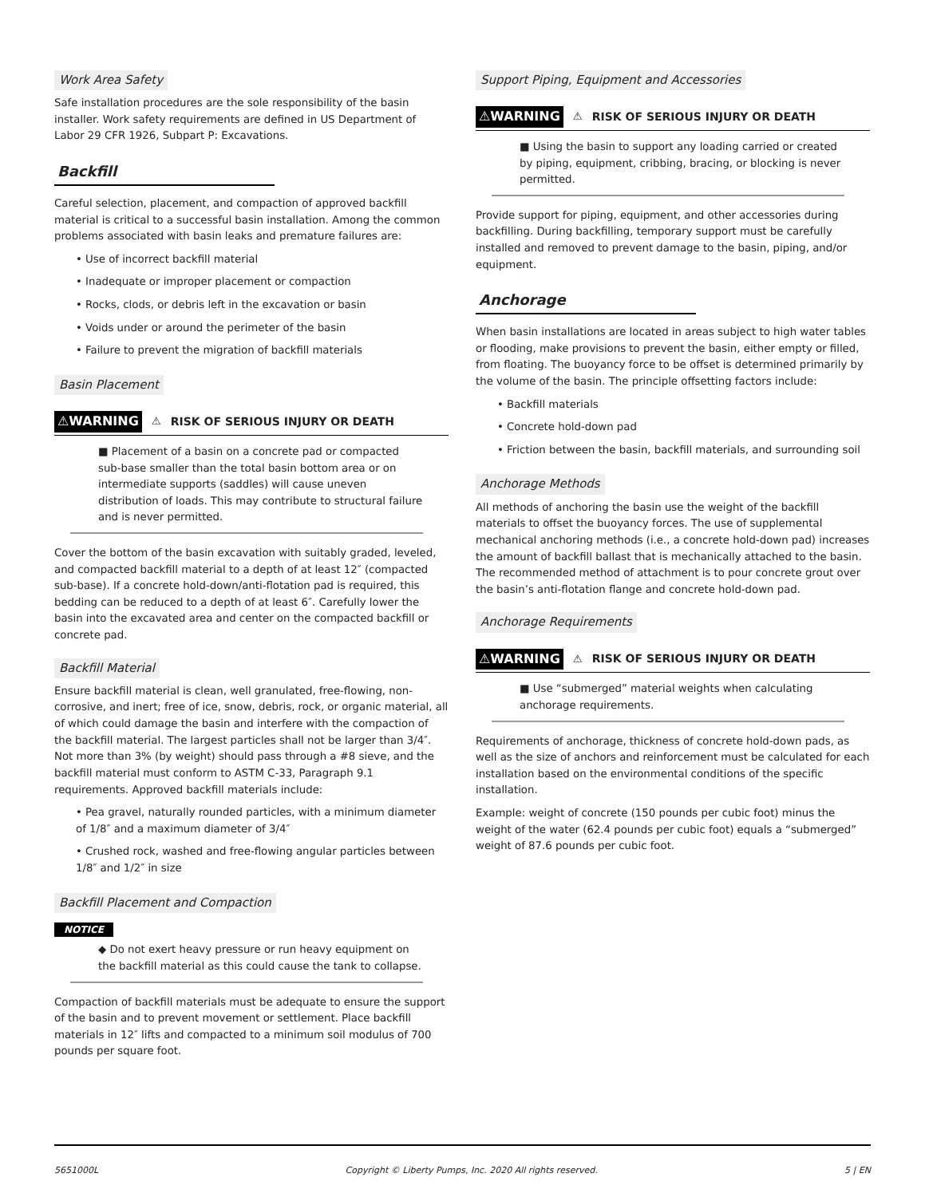Work Area Safety
Safe installation procedures are the sole responsibility of the basin installer. Work safety requirements are defined in US Department of Labor 29 CFR 1926, Subpart P: Excavations.
Backfill
Careful selection, placement, and compaction of approved backfill material is critical to a successful basin installation. Among the common problems associated with basin leaks and premature failures are:
• Use of incorrect backfill material
• Inadequate or improper placement or compaction
• Rocks, clods, or debris left in the excavation or basin
• Voids under or around the perimeter of the basin
• Failure to prevent the migration of backfill materials
Basin Placement
⚠WARNING ⚠ RISK OF SERIOUS INJURY OR DEATH
■ Placement of a basin on a concrete pad or compacted sub-base smaller than the total basin bottom area or on intermediate supports (saddles) will cause uneven distribution of loads. This may contribute to structural failure and is never permitted.
Cover the bottom of the basin excavation with suitably graded, leveled, and compacted backfill material to a depth of at least 12″ (compacted sub-base). If a concrete hold-down/anti-flotation pad is required, this bedding can be reduced to a depth of at least 6″. Carefully lower the basin into the excavated area and center on the compacted backfill or concrete pad.
Backfill Material
Ensure backfill material is clean, well granulated, free-flowing, non-corrosive, and inert; free of ice, snow, debris, rock, or organic material, all of which could damage the basin and interfere with the compaction of the backfill material. The largest particles shall not be larger than 3/4″. Not more than 3% (by weight) should pass through a #8 sieve, and the backfill material must conform to ASTM C-33, Paragraph 9.1 requirements. Approved backfill materials include:
• Pea gravel, naturally rounded particles, with a minimum diameter of 1/8″ and a maximum diameter of 3/4″
• Crushed rock, washed and free-flowing angular particles between 1/8″ and 1/2″ in size
Backfill Placement and Compaction
NOTICE
◆ Do not exert heavy pressure or run heavy equipment on the backfill material as this could cause the tank to collapse.
Compaction of backfill materials must be adequate to ensure the support of the basin and to prevent movement or settlement. Place backfill materials in 12″ lifts and compacted to a minimum soil modulus of 700 pounds per square foot.
Support Piping, Equipment and Accessories
⚠WARNING ⚠ RISK OF SERIOUS INJURY OR DEATH
■ Using the basin to support any loading carried or created by piping, equipment, cribbing, bracing, or blocking is never permitted.
Provide support for piping, equipment, and other accessories during backfilling. During backfilling, temporary support must be carefully installed and removed to prevent damage to the basin, piping, and/or equipment.
Anchorage
When basin installations are located in areas subject to high water tables or flooding, make provisions to prevent the basin, either empty or filled, from floating. The buoyancy force to be offset is determined primarily by the volume of the basin. The principle offsetting factors include:
• Backfill materials
• Concrete hold-down pad
• Friction between the basin, backfill materials, and surrounding soil
Anchorage Methods
All methods of anchoring the basin use the weight of the backfill materials to offset the buoyancy forces. The use of supplemental mechanical anchoring methods (i.e., a concrete hold-down pad) increases the amount of backfill ballast that is mechanically attached to the basin. The recommended method of attachment is to pour concrete grout over the basin’s anti-flotation flange and concrete hold-down pad.
Anchorage Requirements
⚠WARNING ⚠ RISK OF SERIOUS INJURY OR DEATH
■ Use “submerged” material weights when calculating anchorage requirements.
Requirements of anchorage, thickness of concrete hold-down pads, as well as the size of anchors and reinforcement must be calculated for each installation based on the environmental conditions of the specific installation.
Example: weight of concrete (150 pounds per cubic foot) minus the weight of the water (62.4 pounds per cubic foot) equals a “submerged” weight of 87.6 pounds per cubic foot.
5651000L Copyright © Liberty Pumps, Inc. 2020 All rights reserved. 5 | EN